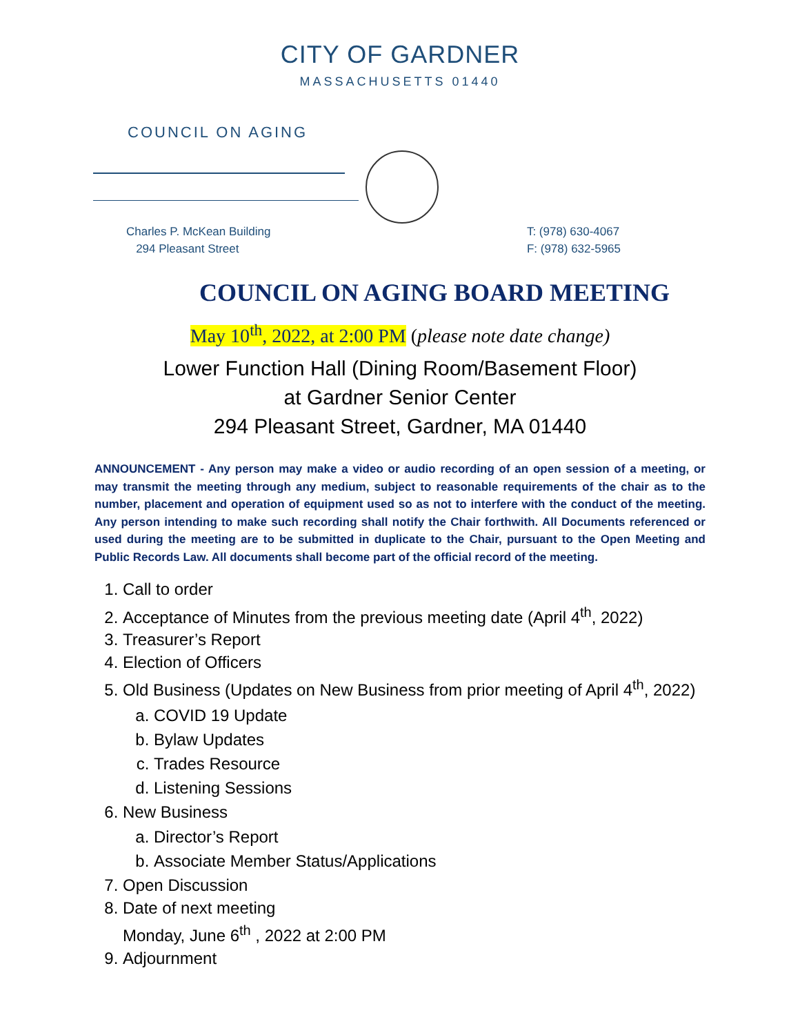CITY OF GARDNER
MASSACHUSETTS 01440
COUNCIL ON AGING
Charles P. McKean Building
294 Pleasant Street
T: (978) 630-4067
F: (978) 632-5965
COUNCIL ON AGING BOARD MEETING
May 10<sup>th</sup>, 2022, at 2:00 PM (please note date change)
Lower Function Hall (Dining Room/Basement Floor)
at Gardner Senior Center
294 Pleasant Street, Gardner, MA 01440
ANNOUNCEMENT - Any person may make a video or audio recording of an open session of a meeting, or may transmit the meeting through any medium, subject to reasonable requirements of the chair as to the number, placement and operation of equipment used so as not to interfere with the conduct of the meeting. Any person intending to make such recording shall notify the Chair forthwith. All Documents referenced or used during the meeting are to be submitted in duplicate to the Chair, pursuant to the Open Meeting and Public Records Law. All documents shall become part of the official record of the meeting.
1. Call to order
2. Acceptance of Minutes from the previous meeting date (April 4<sup>th</sup>, 2022)
3. Treasurer’s Report
4. Election of Officers
5. Old Business (Updates on New Business from prior meeting of April 4<sup>th</sup>, 2022)
a. COVID 19 Update
b. Bylaw Updates
c. Trades Resource
d. Listening Sessions
6. New Business
a. Director’s Report
b. Associate Member Status/Applications
7. Open Discussion
8. Date of next meeting
Monday, June 6<sup>th</sup> , 2022 at 2:00 PM
9. Adjournment